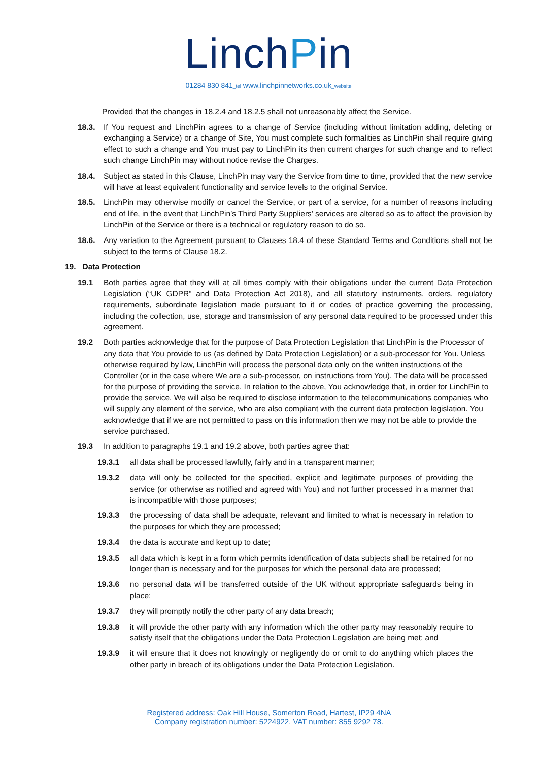LinchPin
01284 830 841_tel www.linchpinnetworks.co.uk_website
Provided that the changes in 18.2.4 and 18.2.5 shall not unreasonably affect the Service.
18.3. If You request and LinchPin agrees to a change of Service (including without limitation adding, deleting or exchanging a Service) or a change of Site, You must complete such formalities as LinchPin shall require giving effect to such a change and You must pay to LinchPin its then current charges for such change and to reflect such change LinchPin may without notice revise the Charges.
18.4. Subject as stated in this Clause, LinchPin may vary the Service from time to time, provided that the new service will have at least equivalent functionality and service levels to the original Service.
18.5. LinchPin may otherwise modify or cancel the Service, or part of a service, for a number of reasons including end of life, in the event that LinchPin’s Third Party Suppliers’ services are altered so as to affect the provision by LinchPin of the Service or there is a technical or regulatory reason to do so.
18.6. Any variation to the Agreement pursuant to Clauses 18.4 of these Standard Terms and Conditions shall not be subject to the terms of Clause 18.2.
19. Data Protection
19.1 Both parties agree that they will at all times comply with their obligations under the current Data Protection Legislation (“UK GDPR” and Data Protection Act 2018), and all statutory instruments, orders, regulatory requirements, subordinate legislation made pursuant to it or codes of practice governing the processing, including the collection, use, storage and transmission of any personal data required to be processed under this agreement.
19.2 Both parties acknowledge that for the purpose of Data Protection Legislation that LinchPin is the Processor of any data that You provide to us (as defined by Data Protection Legislation) or a sub-processor for You. Unless otherwise required by law, LinchPin will process the personal data only on the written instructions of the Controller (or in the case where We are a sub-processor, on instructions from You). The data will be processed for the purpose of providing the service. In relation to the above, You acknowledge that, in order for LinchPin to provide the service, We will also be required to disclose information to the telecommunications companies who will supply any element of the service, who are also compliant with the current data protection legislation. You acknowledge that if we are not permitted to pass on this information then we may not be able to provide the service purchased.
19.3 In addition to paragraphs 19.1 and 19.2 above, both parties agree that:
19.3.1 all data shall be processed lawfully, fairly and in a transparent manner;
19.3.2 data will only be collected for the specified, explicit and legitimate purposes of providing the service (or otherwise as notified and agreed with You) and not further processed in a manner that is incompatible with those purposes;
19.3.3 the processing of data shall be adequate, relevant and limited to what is necessary in relation to the purposes for which they are processed;
19.3.4 the data is accurate and kept up to date;
19.3.5 all data which is kept in a form which permits identification of data subjects shall be retained for no longer than is necessary and for the purposes for which the personal data are processed;
19.3.6 no personal data will be transferred outside of the UK without appropriate safeguards being in place;
19.3.7 they will promptly notify the other party of any data breach;
19.3.8 it will provide the other party with any information which the other party may reasonably require to satisfy itself that the obligations under the Data Protection Legislation are being met; and
19.3.9 it will ensure that it does not knowingly or negligently do or omit to do anything which places the other party in breach of its obligations under the Data Protection Legislation.
Registered address: Oak Hill House, Somerton Road, Hartest, IP29 4NA
Company registration number: 5224922. VAT number: 855 9292 78.